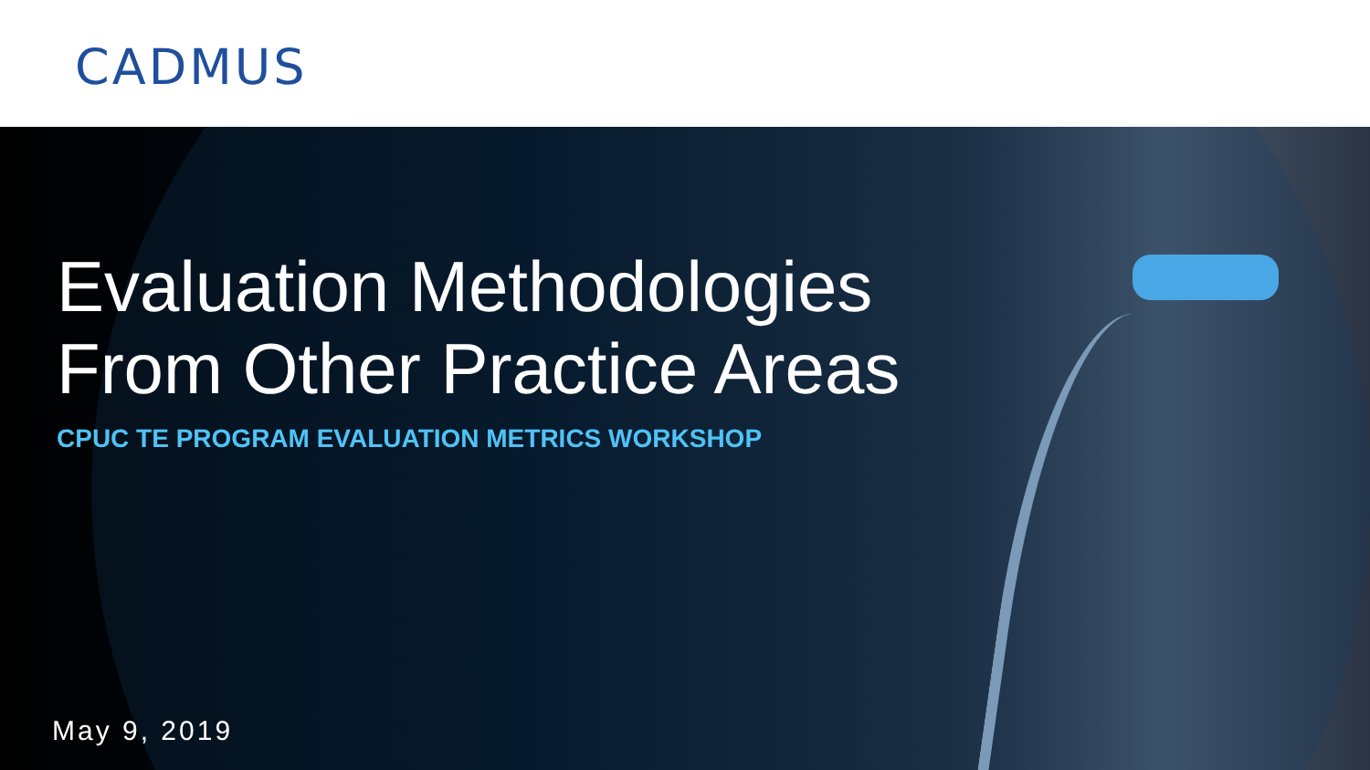CADMUS
Evaluation Methodologies From Other Practice Areas
CPUC TE PROGRAM EVALUATION METRICS WORKSHOP
May 9, 2019